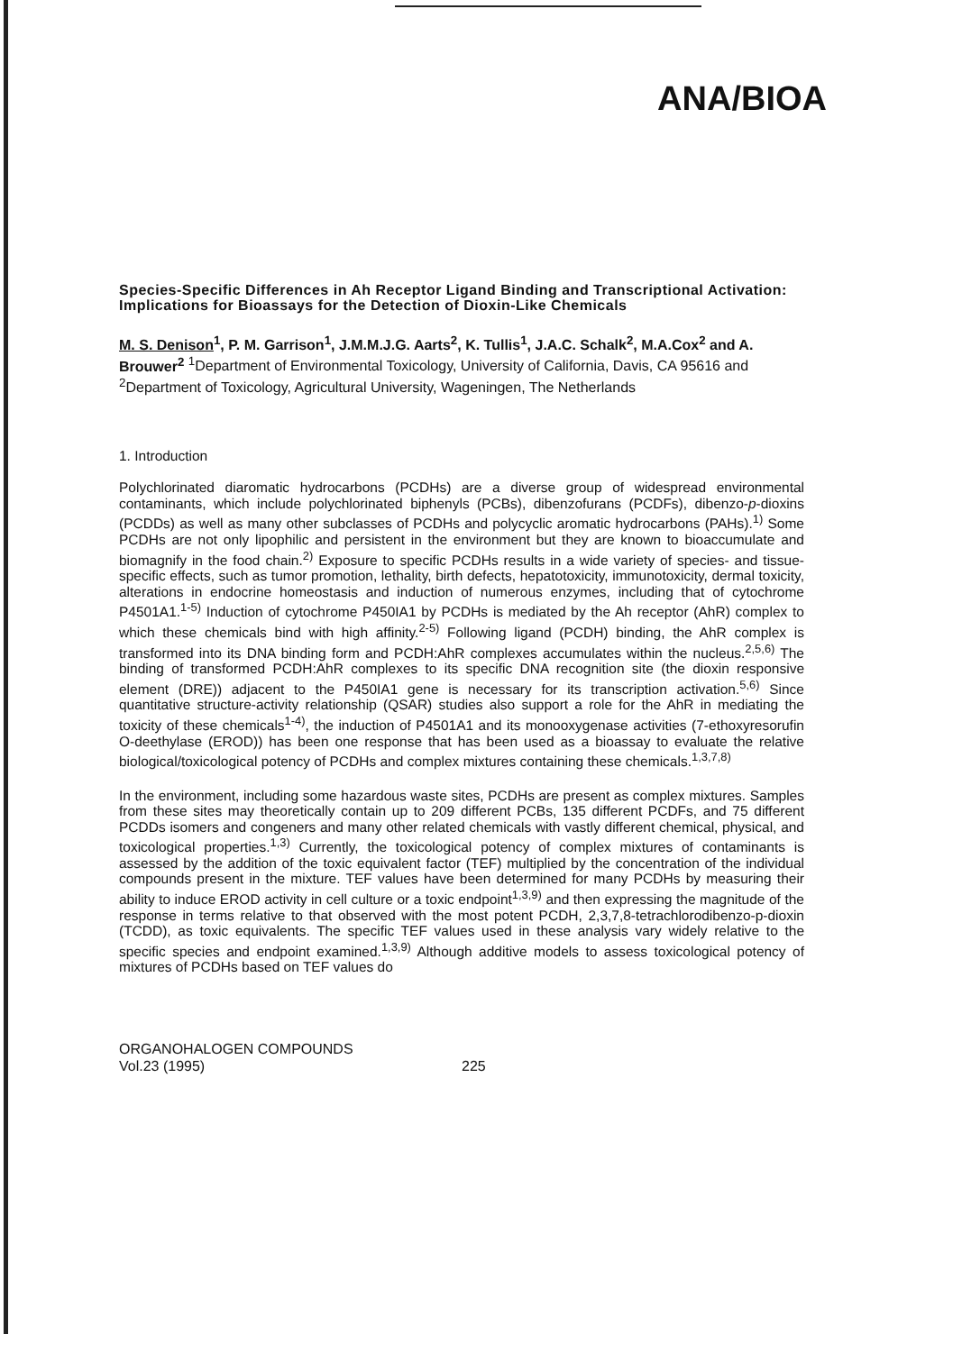ANA/BIOA
Species-Specific Differences in Ah Receptor Ligand Binding and Transcriptional Activation: Implications for Bioassays for the Detection of Dioxin-Like Chemicals
M. S. Denison<sup>1</sup>, P. M. Garrison<sup>1</sup>, J.M.M.J.G. Aarts<sup>2</sup>, K. Tullis<sup>1</sup>, J.A.C. Schalk<sup>2</sup>, M.A.Cox<sup>2</sup> and A. Brouwer<sup>2</sup> <sup>1</sup>Department of Environmental Toxicology, University of California, Davis, CA 95616 and <sup>2</sup>Department of Toxicology, Agricultural University, Wageningen, The Netherlands
1. Introduction
Polychlorinated diaromatic hydrocarbons (PCDHs) are a diverse group of widespread environmental contaminants, which include polychlorinated biphenyls (PCBs), dibenzofurans (PCDFs), dibenzo-p-dioxins (PCDDs) as well as many other subclasses of PCDHs and polycyclic aromatic hydrocarbons (PAHs).<sup>1)</sup> Some PCDHs are not only lipophilic and persistent in the environment but they are known to bioaccumulate and biomagnify in the food chain.<sup>2)</sup> Exposure to specific PCDHs results in a wide variety of species- and tissue-specific effects, such as tumor promotion, lethality, birth defects, hepatotoxicity, immunotoxicity, dermal toxicity, alterations in endocrine homeostasis and induction of numerous enzymes, including that of cytochrome P4501A1.<sup>1-5)</sup> Induction of cytochrome P450IA1 by PCDHs is mediated by the Ah receptor (AhR) complex to which these chemicals bind with high affinity.<sup>2-5)</sup> Following ligand (PCDH) binding, the AhR complex is transformed into its DNA binding form and PCDH:AhR complexes accumulates within the nucleus.<sup>2,5,6)</sup> The binding of transformed PCDH:AhR complexes to its specific DNA recognition site (the dioxin responsive element (DRE)) adjacent to the P450IA1 gene is necessary for its transcription activation.<sup>5,6)</sup> Since quantitative structure-activity relationship (QSAR) studies also support a role for the AhR in mediating the toxicity of these chemicals<sup>1-4)</sup>, the induction of P4501A1 and its monooxygenase activities (7-ethoxyresorufin O-deethylase (EROD)) has been one response that has been used as a bioassay to evaluate the relative biological/toxicological potency of PCDHs and complex mixtures containing these chemicals.<sup>1,3,7,8)</sup>
In the environment, including some hazardous waste sites, PCDHs are present as complex mixtures. Samples from these sites may theoretically contain up to 209 different PCBs, 135 different PCDFs, and 75 different PCDDs isomers and congeners and many other related chemicals with vastly different chemical, physical, and toxicological properties.<sup>1,3)</sup> Currently, the toxicological potency of complex mixtures of contaminants is assessed by the addition of the toxic equivalent factor (TEF) multiplied by the concentration of the individual compounds present in the mixture. TEF values have been determined for many PCDHs by measuring their ability to induce EROD activity in cell culture or a toxic endpoint<sup>1,3,9)</sup> and then expressing the magnitude of the response in terms relative to that observed with the most potent PCDH, 2,3,7,8-tetrachlorodibenzo-p-dioxin (TCDD), as toxic equivalents. The specific TEF values used in these analysis vary widely relative to the specific species and endpoint examined.<sup>1,3,9)</sup> Although additive models to assess toxicological potency of mixtures of PCDHs based on TEF values do
ORGANOHALOGEN COMPOUNDS
Vol.23 (1995)
225